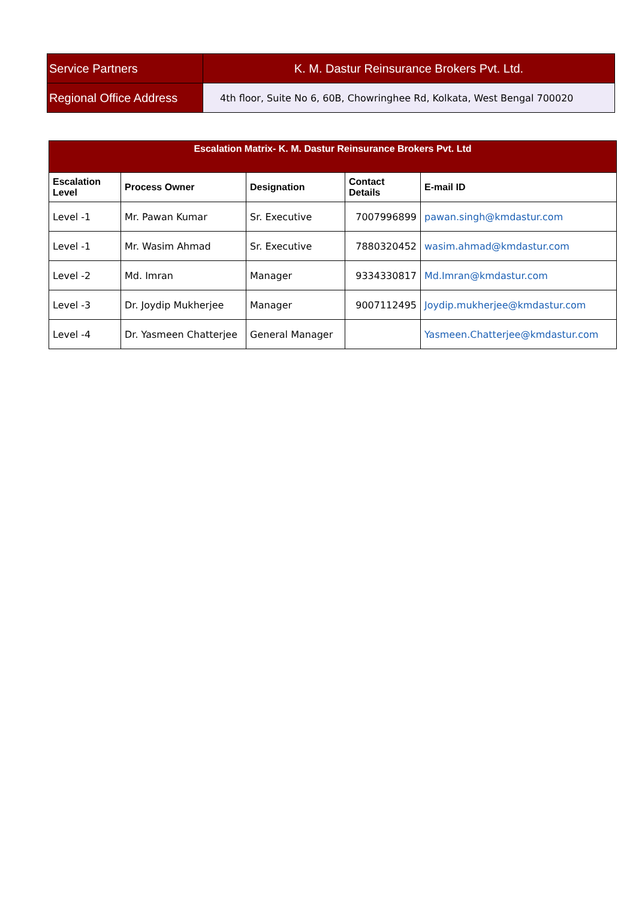| Service Partners | K. M. Dastur Reinsurance Brokers Pvt. Ltd. |
| Regional Office Address | 4th floor, Suite No 6, 60B, Chowringhee Rd, Kolkata, West Bengal 700020 |
| Escalation Matrix- K. M. Dastur Reinsurance Brokers Pvt. Ltd | | | | |
| --- | --- | --- | --- | --- |
| Escalation Level | Process Owner | Designation | Contact Details | E-mail ID |
| Level -1 | Mr. Pawan Kumar | Sr. Executive | 7007996899 | pawan.singh@kmdastur.com |
| Level -1 | Mr. Wasim Ahmad | Sr. Executive | 7880320452 | wasim.ahmad@kmdastur.com |
| Level -2 | Md. Imran | Manager | 9334330817 | Md.Imran@kmdastur.com |
| Level -3 | Dr. Joydip Mukherjee | Manager | 9007112495 | Joydip.mukherjee@kmdastur.com |
| Level -4 | Dr. Yasmeen Chatterjee | General Manager | | Yasmeen.Chatterjee@kmdastur.com |